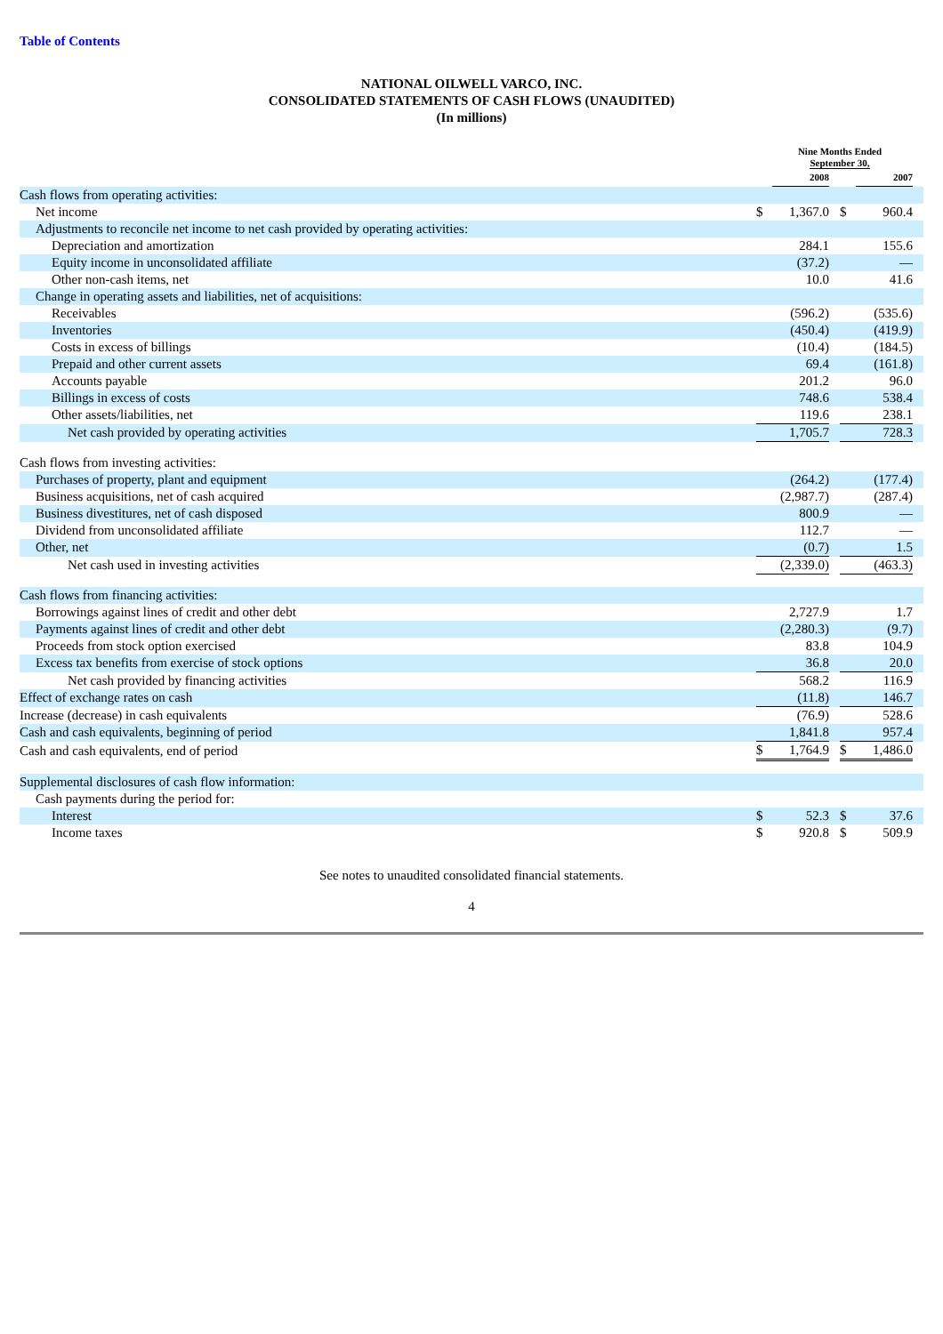Table of Contents
NATIONAL OILWELL VARCO, INC.
CONSOLIDATED STATEMENTS OF CASH FLOWS (UNAUDITED)
(In millions)
| | Nine Months Ended September 30, | | | | | |
| --- | --- | --- | --- | --- | --- | --- |
| | | 2008 | | | 2007 | |
| Cash flows from operating activities: | | | | | | |
| Net income | $ | 1,367.0 | | $ | 960.4 | |
| Adjustments to reconcile net income to net cash provided by operating activities: | | | | | | |
| Depreciation and amortization | | 284.1 | | | 155.6 | |
| Equity income in unconsolidated affiliate | | (37.2) | | | — | |
| Other non-cash items, net | | 10.0 | | | 41.6 | |
| Change in operating assets and liabilities, net of acquisitions: | | | | | | |
| Receivables | | (596.2) | | | (535.6) | |
| Inventories | | (450.4) | | | (419.9) | |
| Costs in excess of billings | | (10.4) | | | (184.5) | |
| Prepaid and other current assets | | 69.4 | | | (161.8) | |
| Accounts payable | | 201.2 | | | 96.0 | |
| Billings in excess of costs | | 748.6 | | | 538.4 | |
| Other assets/liabilities, net | | 119.6 | | | 238.1 | |
| Net cash provided by operating activities | | 1,705.7 | | | 728.3 | |
| Cash flows from investing activities: | | | | | | |
| Purchases of property, plant and equipment | | (264.2) | | | (177.4) | |
| Business acquisitions, net of cash acquired | | (2,987.7) | | | (287.4) | |
| Business divestitures, net of cash disposed | | 800.9 | | | — | |
| Dividend from unconsolidated affiliate | | 112.7 | | | — | |
| Other, net | | (0.7) | | | 1.5 | |
| Net cash used in investing activities | | (2,339.0) | | | (463.3) | |
| Cash flows from financing activities: | | | | | | |
| Borrowings against lines of credit and other debt | | 2,727.9 | | | 1.7 | |
| Payments against lines of credit and other debt | | (2,280.3) | | | (9.7) | |
| Proceeds from stock option exercised | | 83.8 | | | 104.9 | |
| Excess tax benefits from exercise of stock options | | 36.8 | | | 20.0 | |
| Net cash provided by financing activities | | 568.2 | | | 116.9 | |
| Effect of exchange rates on cash | | (11.8) | | | 146.7 | |
| Increase (decrease) in cash equivalents | | (76.9) | | | 528.6 | |
| Cash and cash equivalents, beginning of period | | 1,841.8 | | | 957.4 | |
| Cash and cash equivalents, end of period | $ | 1,764.9 | | $ | 1,486.0 | |
| Supplemental disclosures of cash flow information: | | | | | | |
| Cash payments during the period for: | | | | | | |
| Interest | $ | 52.3 | | $ | 37.6 | |
| Income taxes | $ | 920.8 | | $ | 509.9 | |
See notes to unaudited consolidated financial statements.
4